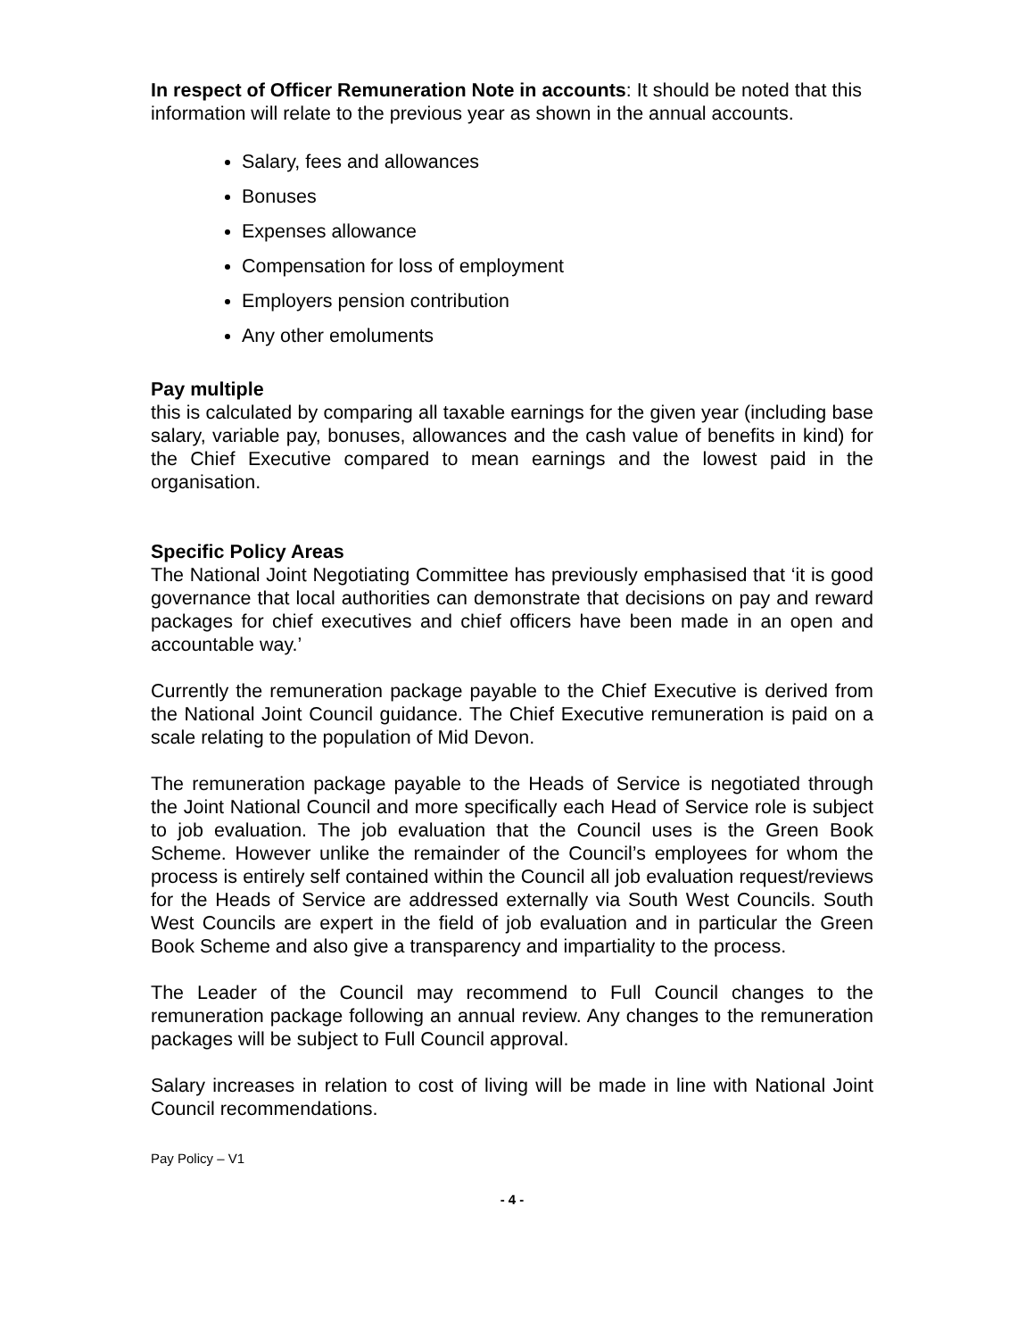In respect of Officer Remuneration Note in accounts: It should be noted that this information will relate to the previous year as shown in the annual accounts.
Salary, fees and allowances
Bonuses
Expenses allowance
Compensation for loss of employment
Employers pension contribution
Any other emoluments
Pay multiple
this is calculated by comparing all taxable earnings for the given year (including base salary, variable pay, bonuses, allowances and the cash value of benefits in kind) for the Chief Executive compared to mean earnings and the lowest paid in the organisation.
Specific Policy Areas
The National Joint Negotiating Committee has previously emphasised that ‘it is good governance that local authorities can demonstrate that decisions on pay and reward packages for chief executives and chief officers have been made in an open and accountable way.’
Currently the remuneration package payable to the Chief Executive is derived from the National Joint Council guidance. The Chief Executive remuneration is paid on a scale relating to the population of Mid Devon.
The remuneration package payable to the Heads of Service is negotiated through the Joint National Council and more specifically each Head of Service role is subject to job evaluation. The job evaluation that the Council uses is the Green Book Scheme. However unlike the remainder of the Council’s employees for whom the process is entirely self contained within the Council all job evaluation request/reviews for the Heads of Service are addressed externally via South West Councils. South West Councils are expert in the field of job evaluation and in particular the Green Book Scheme and also give a transparency and impartiality to the process.
The Leader of the Council may recommend to Full Council changes to the remuneration package following an annual review. Any changes to the remuneration packages will be subject to Full Council approval.
Salary increases in relation to cost of living will be made in line with National Joint Council recommendations.
Pay Policy – V1
- 4 -